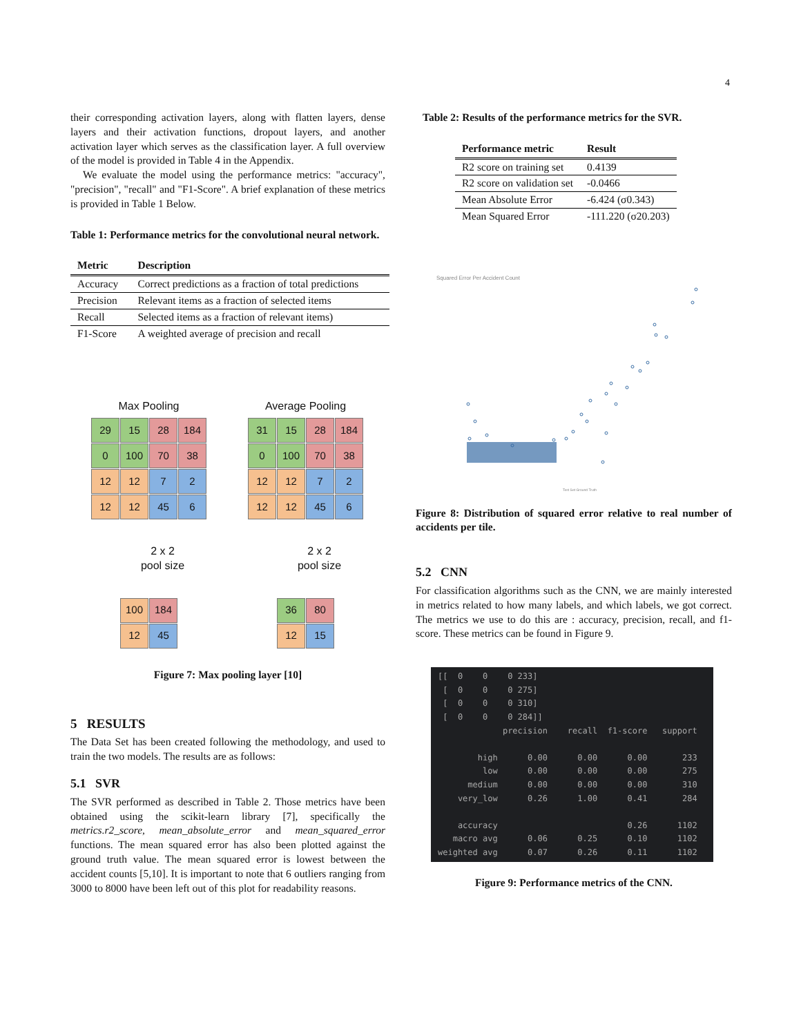4
their corresponding activation layers, along with flatten layers, dense layers and their activation functions, dropout layers, and another activation layer which serves as the classification layer. A full overview of the model is provided in Table 4 in the Appendix.
We evaluate the model using the performance metrics: "accuracy", "precision", "recall" and "F1-Score". A brief explanation of these metrics is provided in Table 1 Below.
Table 1: Performance metrics for the convolutional neural network.
| Metric | Description |
| --- | --- |
| Accuracy | Correct predictions as a fraction of total predictions |
| Precision | Relevant items as a fraction of selected items |
| Recall | Selected items as a fraction of relevant items) |
| F1-Score | A weighted average of precision and recall |
Max Pooling
29
15
28
184
0
100
70
38
12
12
7
2
12
12
45
6
2 x 2
pool size
100
184
12
45
Average Pooling
31
15
28
184
0
100
70
38
12
12
7
2
12
12
45
6
2 x 2
pool size
36
80
12
15
Figure 7: Max pooling layer [10]
5 RESULTS
The Data Set has been created following the methodology, and used to train the two models. The results are as follows:
5.1 SVR
The SVR performed as described in Table 2. Those metrics have been obtained using the scikit-learn library [7], specifically the metrics.r2_score, mean_absolute_error and mean_squared_error functions. The mean squared error has also been plotted against the ground truth value. The mean squared error is lowest between the accident counts [5,10]. It is important to note that 6 outliers ranging from 3000 to 8000 have been left out of this plot for readability reasons.
Table 2: Results of the performance metrics for the SVR.
| Performance metric | Result |
| --- | --- |
| R2 score on training set | 0.4139 |
| R2 score on validation set | -0.0466 |
| Mean Absolute Error | -6.424 (σ0.343) |
| Mean Squared Error | -111.220 (σ20.203) |
Squared Error Per Accident Count
Test Set Ground Truth
Figure 8: Distribution of squared error relative to real number of accidents per tile.
5.2 CNN
For classification algorithms such as the CNN, we are mainly interested in metrics related to how many labels, and which labels, we got correct. The metrics we use to do this are : accuracy, precision, recall, and f1-score. These metrics can be found in Figure 9.
[[ 0 0 0 233] [ 0 0 0 275] [ 0 0 0 310] [ 0 0 0 284]] precision recall f1-score support high 0.00 0.00 0.00 233 low 0.00 0.00 0.00 275 medium 0.00 0.00 0.00 310 very_low 0.26 1.00 0.41 284 accuracy 0.26 1102 macro avg 0.06 0.25 0.10 1102 weighted avg 0.07 0.26 0.11 1102
Figure 9: Performance metrics of the CNN.